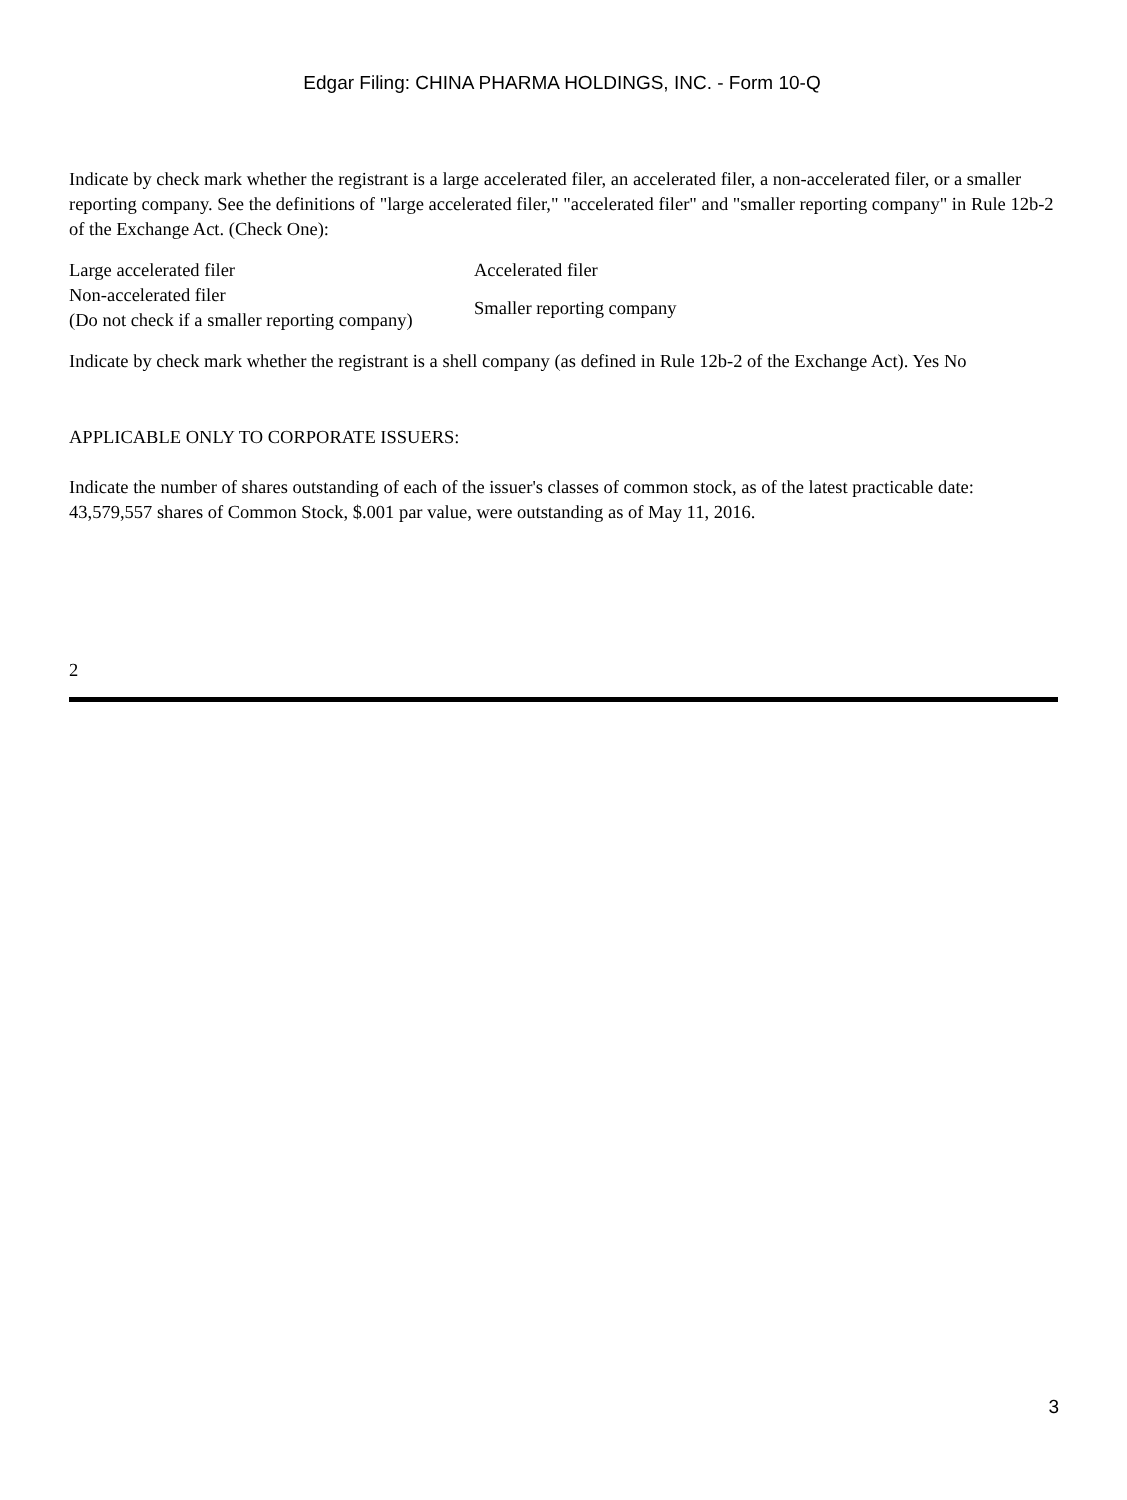Edgar Filing: CHINA PHARMA HOLDINGS, INC. - Form 10-Q
Indicate by check mark whether the registrant is a large accelerated filer, an accelerated filer, a non-accelerated filer, or a smaller reporting company. See the definitions of "large accelerated filer," "accelerated filer" and "smaller reporting company" in Rule 12b-2 of the Exchange Act. (Check One):
| Large accelerated filer | Accelerated filer |
| Non-accelerated filer (Do not check if a smaller reporting company) | Smaller reporting company |
Indicate by check mark whether the registrant is a shell company (as defined in Rule 12b-2 of the Exchange Act). Yes No
APPLICABLE ONLY TO CORPORATE ISSUERS:
Indicate the number of shares outstanding of each of the issuer's classes of common stock, as of the latest practicable date: 43,579,557 shares of Common Stock, $.001 par value, were outstanding as of May 11, 2016.
2
3